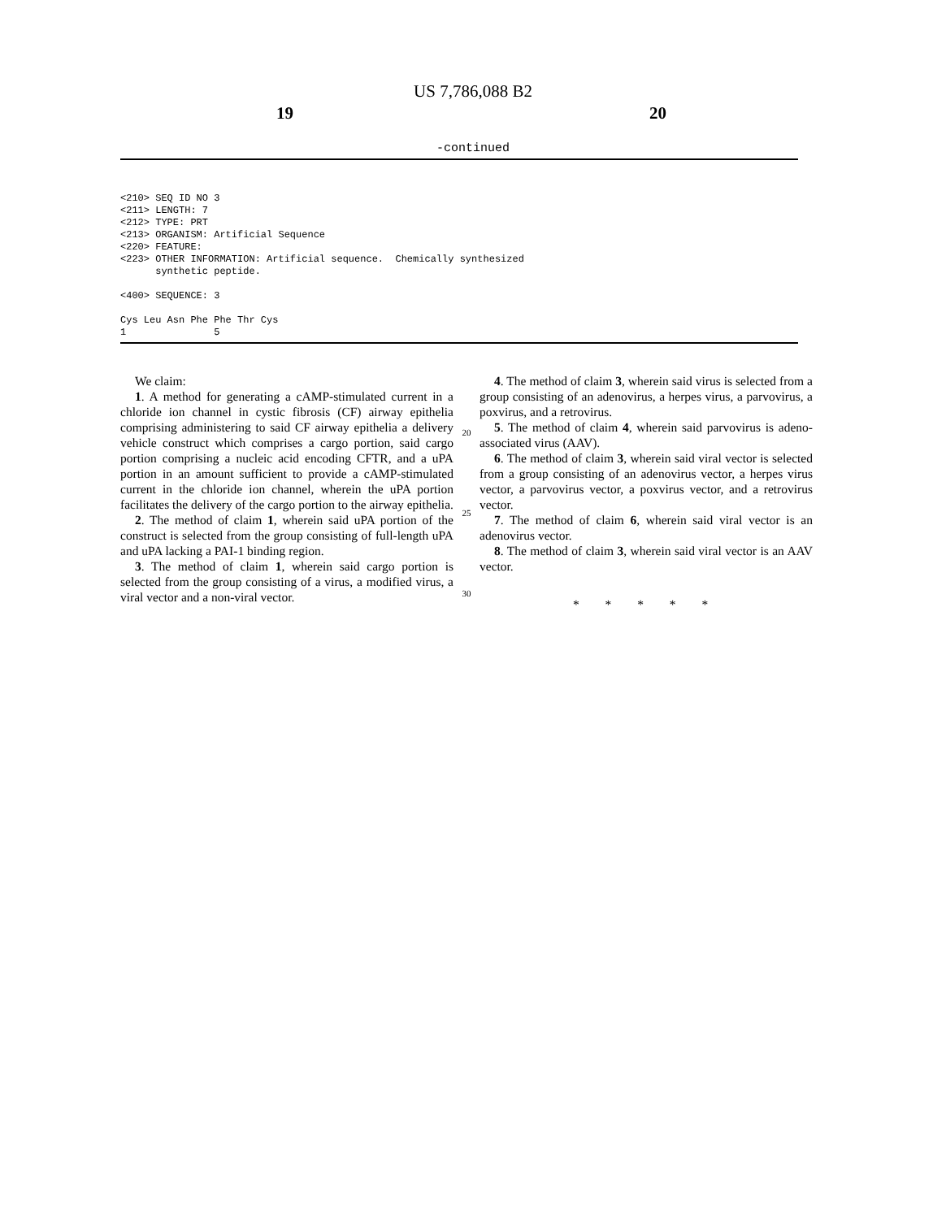US 7,786,088 B2
19 20
-continued
<210> SEQ ID NO 3
<211> LENGTH: 7
<212> TYPE: PRT
<213> ORGANISM: Artificial Sequence
<220> FEATURE:
<223> OTHER INFORMATION: Artificial sequence.  Chemically synthesized
      synthetic peptide.

<400> SEQUENCE: 3

Cys Leu Asn Phe Phe Thr Cys
1               5
We claim:
1. A method for generating a cAMP-stimulated current in a chloride ion channel in cystic fibrosis (CF) airway epithelia comprising administering to said CF airway epithelia a delivery vehicle construct which comprises a cargo portion, said cargo portion comprising a nucleic acid encoding CFTR, and a uPA portion in an amount sufficient to provide a cAMP-stimulated current in the chloride ion channel, wherein the uPA portion facilitates the delivery of the cargo portion to the airway epithelia.
2. The method of claim 1, wherein said uPA portion of the construct is selected from the group consisting of full-length uPA and uPA lacking a PAI-1 binding region.
3. The method of claim 1, wherein said cargo portion is selected from the group consisting of a virus, a modified virus, a viral vector and a non-viral vector.
20
25
30
4. The method of claim 3, wherein said virus is selected from a group consisting of an adenovirus, a herpes virus, a parvovirus, a poxvirus, and a retrovirus.
5. The method of claim 4, wherein said parvovirus is adeno-associated virus (AAV).
6. The method of claim 3, wherein said viral vector is selected from a group consisting of an adenovirus vector, a herpes virus vector, a parvovirus vector, a poxvirus vector, and a retrovirus vector.
7. The method of claim 6, wherein said viral vector is an adenovirus vector.
8. The method of claim 3, wherein said viral vector is an AAV vector.
* * * * *